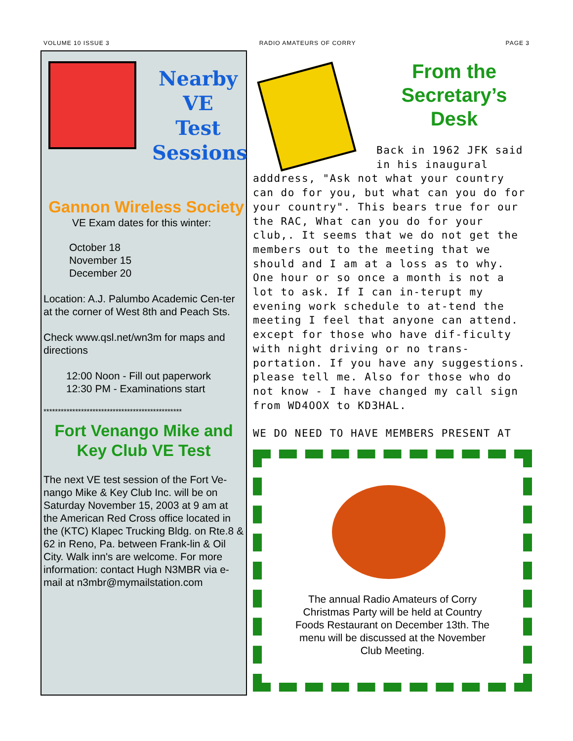VOLUME 10 ISSUE 3 RADIO AMATEURS OF CORRY PAGE 3
Nearby
VE
Test
Sessions
Gannon Wireless Society
VE Exam dates for this winter:
October 18
November 15
December 20
Location: A.J. Palumbo Academic Cen-ter at the corner of West 8th and Peach Sts.
Check www.qsl.net/wn3m for maps and directions
12:00 Noon - Fill out paperwork
12:30 PM - Examinations start
************************************************
Fort Venango Mike and Key Club VE Test
The next VE test session of the Fort Ve-nango Mike & Key Club Inc. will be on Saturday November 15, 2003 at 9 am at the American Red Cross office located in the (KTC) Klapec Trucking Bldg. on Rte.8 & 62 in Reno, Pa. between Frank-lin & Oil City. Walk inn's are welcome. For more information: contact Hugh N3MBR via e-mail at n3mbr@mymailstation.com
From the Secretary’s Desk
Back in 1962 JFK said in his inaugural adddress, "Ask not what your country can do for you, but what can you do for your country". This bears true for our the RAC, What can you do for your club,. It seems that we do not get the members out to the meeting that we should and I am at a loss as to why. One hour or so once a month is not a lot to ask. If I can in-terupt my evening work schedule to at-tend the meeting I feel that anyone can attend. except for those who have dif-ficulty with night driving or no trans-portation. If you have any suggestions. please tell me. Also for those who do not know - I have changed my call sign from WD4OOX to KD3HAL.
WE DO NEED TO HAVE MEMBERS PRESENT AT
The annual Radio Amateurs of Corry Christmas Party will be held at Country Foods Restaurant on December 13th. The menu will be discussed at the November Club Meeting.